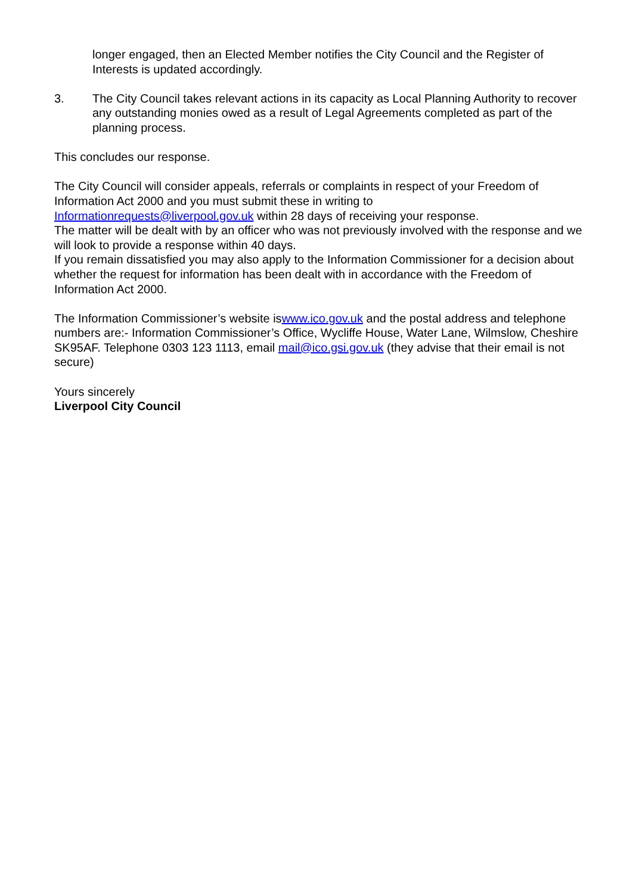longer engaged, then an Elected Member notifies the City Council and the Register of Interests is updated accordingly.
3. The City Council takes relevant actions in its capacity as Local Planning Authority to recover any outstanding monies owed as a result of Legal Agreements completed as part of the planning process.
This concludes our response.
The City Council will consider appeals, referrals or complaints in respect of your Freedom of Information Act 2000 and you must submit these in writing to
Informationrequests@liverpool.gov.uk within 28 days of receiving your response.
The matter will be dealt with by an officer who was not previously involved with the response and we will look to provide a response within 40 days.
If you remain dissatisfied you may also apply to the Information Commissioner for a decision about whether the request for information has been dealt with in accordance with the Freedom of Information Act 2000.
The Information Commissioner’s website iswww.ico.gov.uk and the postal address and telephone numbers are:- Information Commissioner’s Office, Wycliffe House, Water Lane, Wilmslow, Cheshire SK95AF. Telephone 0303 123 1113, email mail@ico.gsi.gov.uk (they advise that their email is not secure)
Yours sincerely
Liverpool City Council